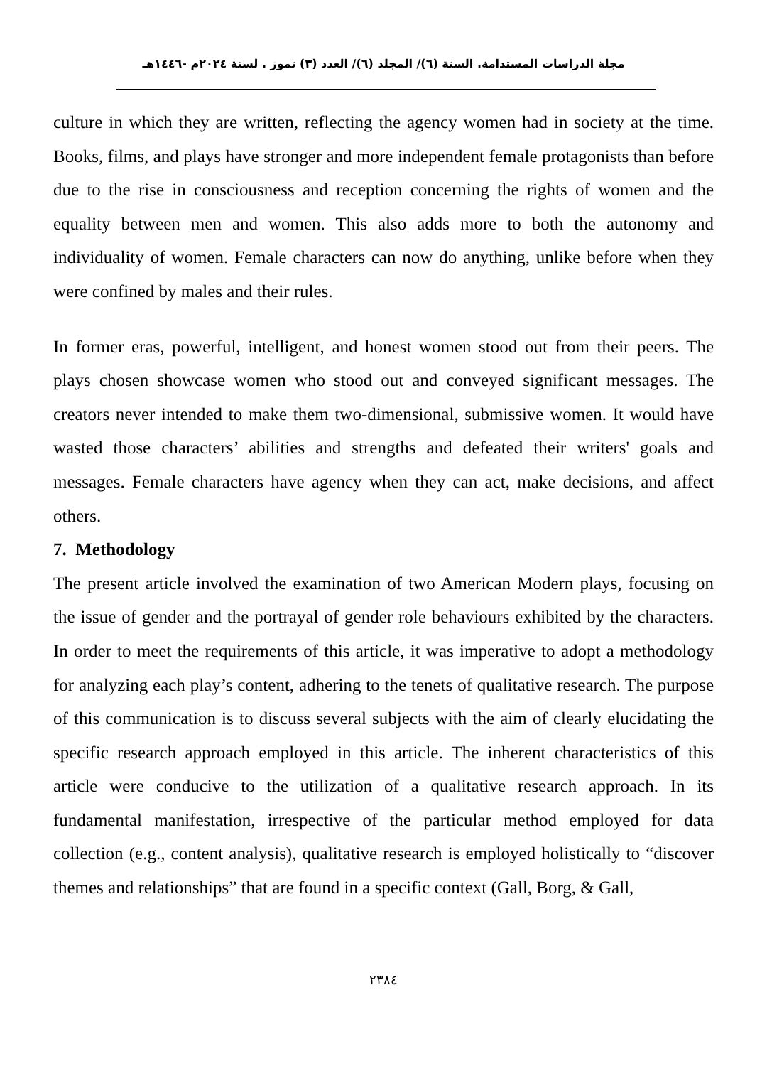مجلة الدراسات المستدامة. السنة (٦)/ المجلد (٦)/ العدد (٣) تموز . لسنة ٢٠٢٤م -١٤٤٦هـ
culture in which they are written, reflecting the agency women had in society at the time. Books, films, and plays have stronger and more independent female protagonists than before due to the rise in consciousness and reception concerning the rights of women and the equality between men and women. This also adds more to both the autonomy and individuality of women. Female characters can now do anything, unlike before when they were confined by males and their rules.
In former eras, powerful, intelligent, and honest women stood out from their peers. The plays chosen showcase women who stood out and conveyed significant messages. The creators never intended to make them two-dimensional, submissive women. It would have wasted those characters’ abilities and strengths and defeated their writers' goals and messages. Female characters have agency when they can act, make decisions, and affect others.
7. Methodology
The present article involved the examination of two American Modern plays, focusing on the issue of gender and the portrayal of gender role behaviours exhibited by the characters. In order to meet the requirements of this article, it was imperative to adopt a methodology for analyzing each play’s content, adhering to the tenets of qualitative research. The purpose of this communication is to discuss several subjects with the aim of clearly elucidating the specific research approach employed in this article. The inherent characteristics of this article were conducive to the utilization of a qualitative research approach. In its fundamental manifestation, irrespective of the particular method employed for data collection (e.g., content analysis), qualitative research is employed holistically to “discover themes and relationships” that are found in a specific context (Gall, Borg, & Gall,
٢٣٨٤